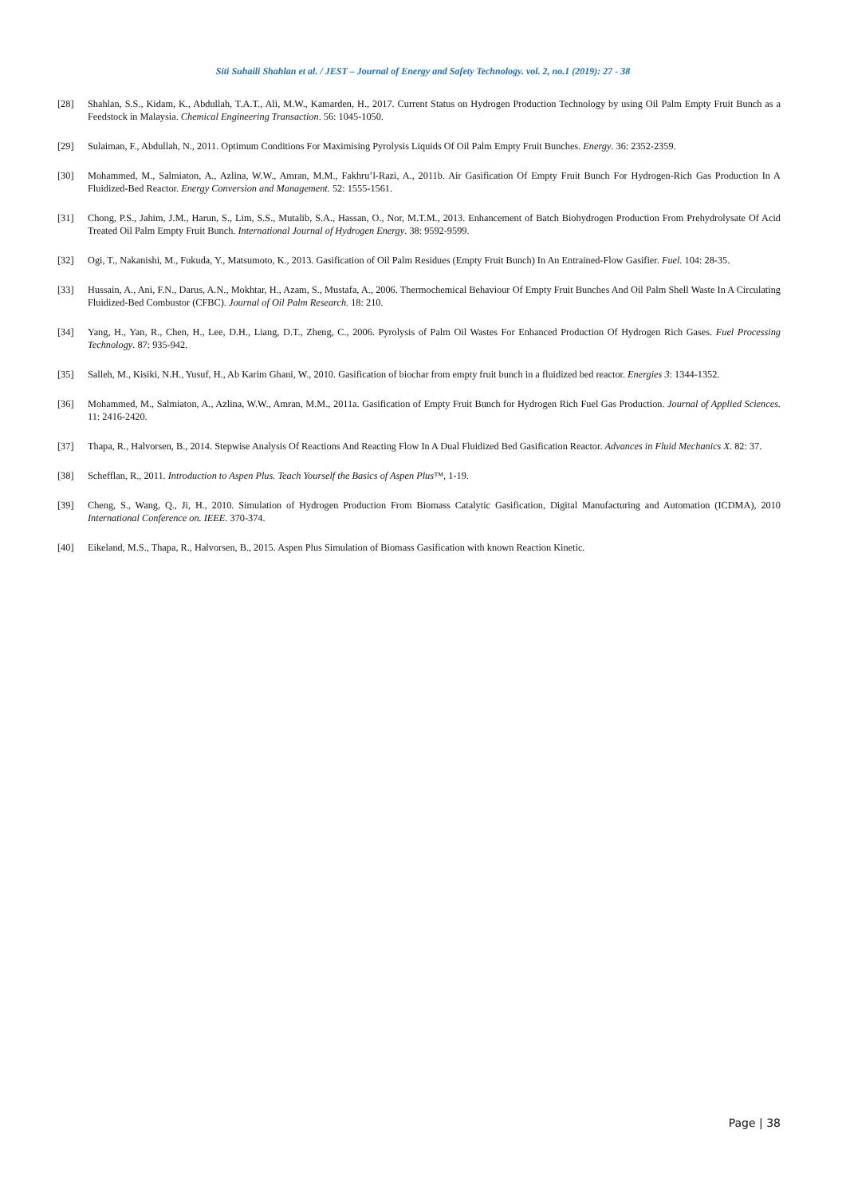Siti Suhaili Shahlan et al. / JEST – Journal of Energy and Safety Technology. vol. 2, no.1 (2019): 27 - 38
[28] Shahlan, S.S., Kidam, K., Abdullah, T.A.T., Ali, M.W., Kamarden, H., 2017. Current Status on Hydrogen Production Technology by using Oil Palm Empty Fruit Bunch as a Feedstock in Malaysia. Chemical Engineering Transaction. 56: 1045-1050.
[29] Sulaiman, F., Abdullah, N., 2011. Optimum Conditions For Maximising Pyrolysis Liquids Of Oil Palm Empty Fruit Bunches. Energy. 36: 2352-2359.
[30] Mohammed, M., Salmiaton, A., Azlina, W.W., Amran, M.M., Fakhru’l-Razi, A., 2011b. Air Gasification Of Empty Fruit Bunch For Hydrogen-Rich Gas Production In A Fluidized-Bed Reactor. Energy Conversion and Management. 52: 1555-1561.
[31] Chong, P.S., Jahim, J.M., Harun, S., Lim, S.S., Mutalib, S.A., Hassan, O., Nor, M.T.M., 2013. Enhancement of Batch Biohydrogen Production From Prehydrolysate Of Acid Treated Oil Palm Empty Fruit Bunch. International Journal of Hydrogen Energy. 38: 9592-9599.
[32] Ogi, T., Nakanishi, M., Fukuda, Y., Matsumoto, K., 2013. Gasification of Oil Palm Residues (Empty Fruit Bunch) In An Entrained-Flow Gasifier. Fuel. 104: 28-35.
[33] Hussain, A., Ani, F.N., Darus, A.N., Mokhtar, H., Azam, S., Mustafa, A., 2006. Thermochemical Behaviour Of Empty Fruit Bunches And Oil Palm Shell Waste In A Circulating Fluidized-Bed Combustor (CFBC). Journal of Oil Palm Research. 18: 210.
[34] Yang, H., Yan, R., Chen, H., Lee, D.H., Liang, D.T., Zheng, C., 2006. Pyrolysis of Palm Oil Wastes For Enhanced Production Of Hydrogen Rich Gases. Fuel Processing Technology. 87: 935-942.
[35] Salleh, M., Kisiki, N.H., Yusuf, H., Ab Karim Ghani, W., 2010. Gasification of biochar from empty fruit bunch in a fluidized bed reactor. Energies 3: 1344-1352.
[36] Mohammed, M., Salmiaton, A., Azlina, W.W., Amran, M.M., 2011a. Gasification of Empty Fruit Bunch for Hydrogen Rich Fuel Gas Production. Journal of Applied Sciences. 11: 2416-2420.
[37] Thapa, R., Halvorsen, B., 2014. Stepwise Analysis Of Reactions And Reacting Flow In A Dual Fluidized Bed Gasification Reactor. Advances in Fluid Mechanics X. 82: 37.
[38] Schefflan, R., 2011. Introduction to Aspen Plus. Teach Yourself the Basics of Aspen Plus™, 1-19.
[39] Cheng, S., Wang, Q., Ji, H., 2010. Simulation of Hydrogen Production From Biomass Catalytic Gasification, Digital Manufacturing and Automation (ICDMA), 2010 International Conference on. IEEE. 370-374.
[40] Eikeland, M.S., Thapa, R., Halvorsen, B., 2015. Aspen Plus Simulation of Biomass Gasification with known Reaction Kinetic.
Page | 38